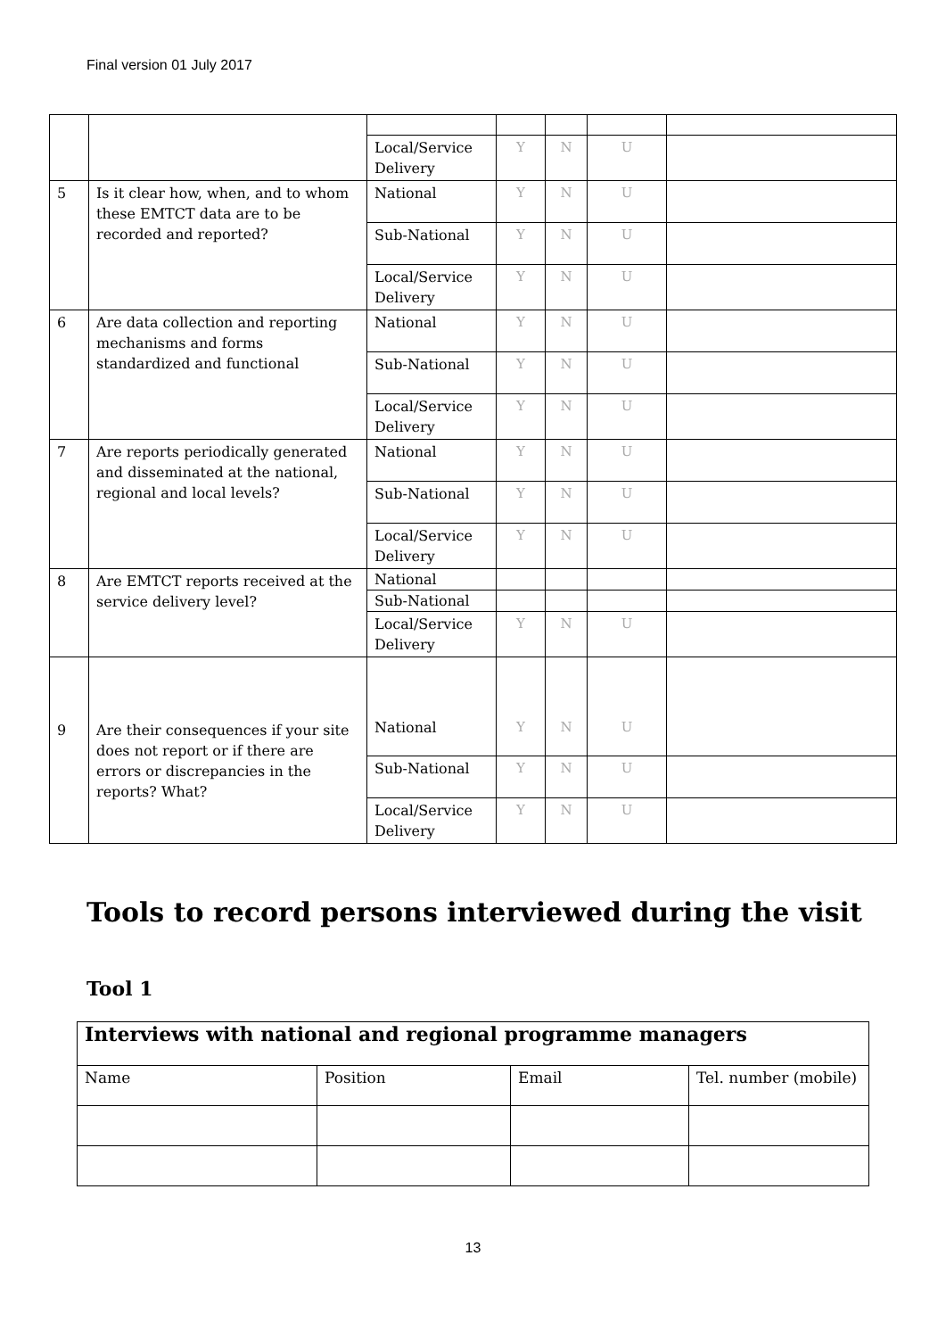Final version 01 July 2017
| | | Local/Service Delivery | Y | N | U | |
| 5 | Is it clear how, when, and to whom these EMTCT data are to be recorded and reported? | National | Y | N | U | |
| | | Sub-National | Y | N | U | |
| | | Local/Service Delivery | Y | N | U | |
| 6 | Are data collection and reporting mechanisms and forms standardized and functional | National | Y | N | U | |
| | | Sub-National | Y | N | U | |
| | | Local/Service Delivery | Y | N | U | |
| 7 | Are reports periodically generated and disseminated at the national, regional and local levels? | National | Y | N | U | |
| | | Sub-National | Y | N | U | |
| | | Local/Service Delivery | Y | N | U | |
| 8 | Are EMTCT reports received at the service delivery level? | National | | | | |
| | | Sub-National | | | | |
| | | Local/Service Delivery | Y | N | U | |
| 9 | Are their consequences if your site does not report or if there are errors or discrepancies in the reports? What? | National | Y | N | U | |
| | | Sub-National | Y | N | U | |
| | | Local/Service Delivery | Y | N | U | |
Tools to record persons interviewed during the visit
Tool 1
| Interviews with national and regional programme managers | | | |
| Name | Position | Email | Tel. number (mobile) |
13